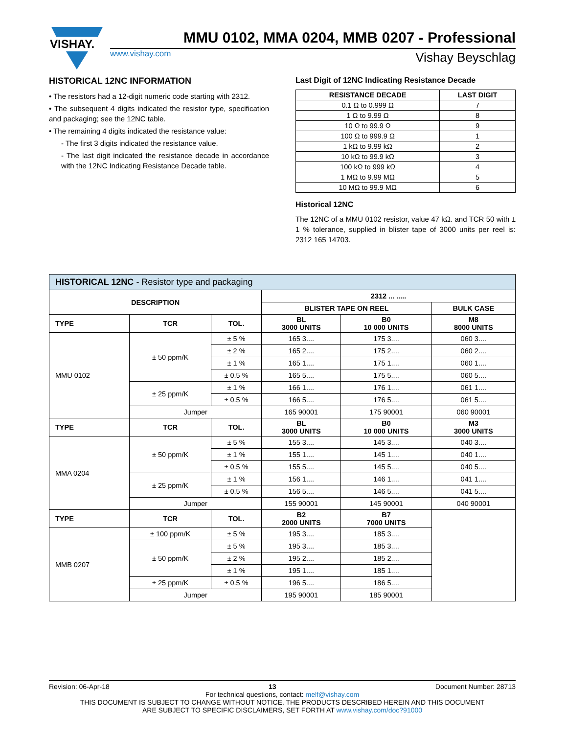VISHAY.
MMU 0102, MMA 0204, MMB 0207 - Professional
www.vishay.com Vishay Beyschlag
HISTORICAL 12NC INFORMATION
• The resistors had a 12-digit numeric code starting with 2312.
• The subsequent 4 digits indicated the resistor type, specification and packaging; see the 12NC table.
• The remaining 4 digits indicated the resistance value:
- The first 3 digits indicated the resistance value.
- The last digit indicated the resistance decade in accordance with the 12NC Indicating Resistance Decade table.
Last Digit of 12NC Indicating Resistance Decade
| RESISTANCE DECADE | LAST DIGIT |
| --- | --- |
| 0.1 Ω to 0.999 Ω | 7 |
| 1 Ω to 9.99 Ω | 8 |
| 10 Ω to 99.9 Ω | 9 |
| 100 Ω to 999.9 Ω | 1 |
| 1 kΩ to 9.99 kΩ | 2 |
| 10 kΩ to 99.9 kΩ | 3 |
| 100 kΩ to 999 kΩ | 4 |
| 1 MΩ to 9.99 MΩ | 5 |
| 10 MΩ to 99.9 MΩ | 6 |
Historical 12NC
The 12NC of a MMU 0102 resistor, value 47 kΩ. and TCR 50 with ± 1 % tolerance, supplied in blister tape of 3000 units per reel is: 2312 165 14703.
| HISTORICAL 12NC - Resistor type and packaging | | | | | |
| DESCRIPTION | | | 2312 ... ..... | | |
| | | | BLISTER TAPE ON REEL | | BULK CASE |
| TYPE | TCR | TOL. | BL 3000 UNITS | B0 10 000 UNITS | M8 8000 UNITS |
| MMU 0102 | ± 50 ppm/K | ± 5 % | 165 3.... | 175 3.... | 060 3.... |
| | | ± 2 % | 165 2.... | 175 2.... | 060 2.... |
| | | ± 1 % | 165 1.... | 175 1.... | 060 1.... |
| | | ± 0.5 % | 165 5.... | 175 5.... | 060 5.... |
| | ± 25 ppm/K | ± 1 % | 166 1.... | 176 1.... | 061 1.... |
| | | ± 0.5 % | 166 5.... | 176 5.... | 061 5.... |
| | Jumper | | 165 90001 | 175 90001 | 060 90001 |
| TYPE | TCR | TOL. | BL 3000 UNITS | B0 10 000 UNITS | M3 3000 UNITS |
| MMA 0204 | ± 50 ppm/K | ± 5 % | 155 3.... | 145 3.... | 040 3.... |
| | | ± 1 % | 155 1.... | 145 1.... | 040 1.... |
| | | ± 0.5 % | 155 5.... | 145 5.... | 040 5.... |
| | ± 25 ppm/K | ± 1 % | 156 1.... | 146 1.... | 041 1.... |
| | | ± 0.5 % | 156 5.... | 146 5.... | 041 5.... |
| | Jumper | | 155 90001 | 145 90001 | 040 90001 |
| TYPE | TCR | TOL. | B2 2000 UNITS | B7 7000 UNITS | |
| MMB 0207 | ± 100 ppm/K | ± 5 % | 195 3.... | 185 3.... | |
| | ± 50 ppm/K | ± 5 % | 195 3.... | 185 3.... | |
| | | ± 2 % | 195 2.... | 185 2.... | |
| | | ± 1 % | 195 1.... | 185 1.... | |
| | ± 25 ppm/K | ± 0.5 % | 196 5.... | 186 5.... | |
| | Jumper | | 195 90001 | 185 90001 | |
Revision: 06-Apr-18 13 Document Number: 28713
For technical questions, contact: melf@vishay.com
THIS DOCUMENT IS SUBJECT TO CHANGE WITHOUT NOTICE. THE PRODUCTS DESCRIBED HEREIN AND THIS DOCUMENT
ARE SUBJECT TO SPECIFIC DISCLAIMERS, SET FORTH AT www.vishay.com/doc?91000